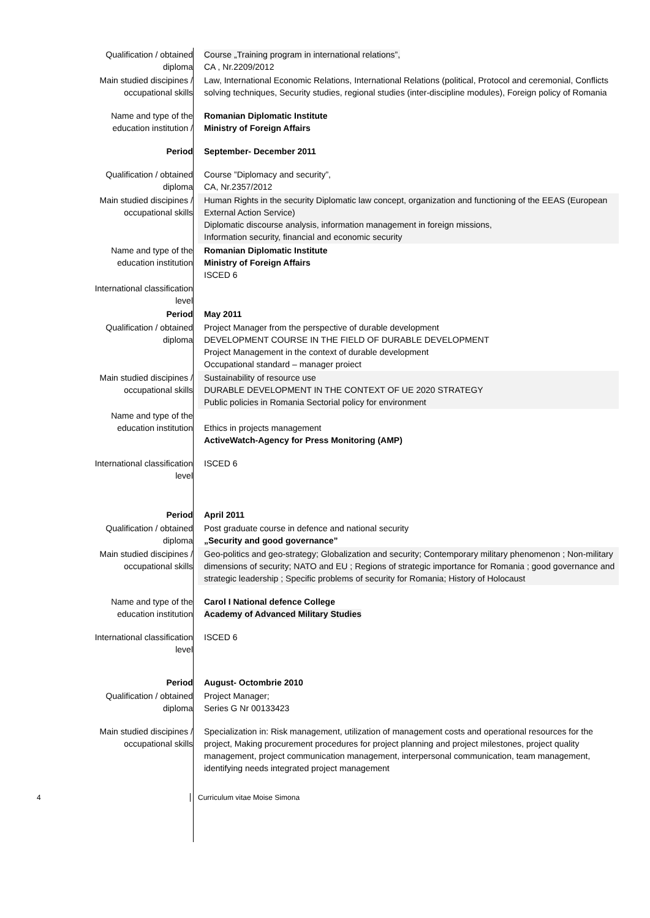| Qualification / obtained diploma | Course „Training program in international relations”, CA , Nr.2209/2012 |
| Main studied discipines / occupational skills | Law, International Economic Relations, International Relations (political, Protocol and ceremonial, Conflicts solving techniques, Security studies, regional studies (inter-discipline modules), Foreign policy of Romania |
| Name and type of the education institution / | Romanian Diplomatic Institute Ministry of Foreign Affairs |
| Period | September- December 2011 |
| Qualification / obtained diploma | Course ”Diplomacy and security”, CA, Nr.2357/2012 |
| Main studied discipines / occupational skills | Human Rights in the security Diplomatic law concept, organization and functioning of the EEAS (European External Action Service) Diplomatic discourse analysis, information management in foreign missions, Information security, financial and economic security |
| Name and type of the education institution | Romanian Diplomatic Institute Ministry of Foreign Affairs ISCED 6 |
| International classification level | |
| Period | May 2011 |
| Qualification / obtained diploma | Project Manager from the perspective of durable development DEVELOPMENT COURSE IN THE FIELD OF DURABLE DEVELOPMENT Project Management in the context of durable development Occupational standard – manager proiect |
| Main studied discipines / occupational skills | Sustainability of resource use DURABLE DEVELOPMENT IN THE CONTEXT OF UE 2020 STRATEGY Public policies in Romania Sectorial policy for environment |
| Name and type of the education institution | Ethics in projects management ActiveWatch-Agency for Press Monitoring (AMP) |
| International classification level | ISCED 6 |
| Period | April 2011 |
| Qualification / obtained diploma | Post graduate course in defence and national security „Security and good governance” |
| Main studied discipines / occupational skills | Geo-politics and geo-strategy; Globalization and security; Contemporary military phenomenon ; Non-military dimensions of security; NATO and EU ; Regions of strategic importance for Romania ; good governance and strategic leadership ; Specific problems of security for Romania; History of Holocaust |
| Name and type of the education institution | Carol I National defence College Academy of Advanced Military Studies |
| International classification level | ISCED 6 |
| Period | August- Octombrie 2010 |
| Qualification / obtained diploma | Project Manager; Series G Nr 00133423 |
| Main studied discipines / occupational skills | Specialization in: Risk management, utilization of management costs and operational resources for the project, Making procurement procedures for project planning and project milestones, project quality management, project communication management, interpersonal communication, team management, identifying needs integrated project management |
4 Curriculum vitae Moise Simona